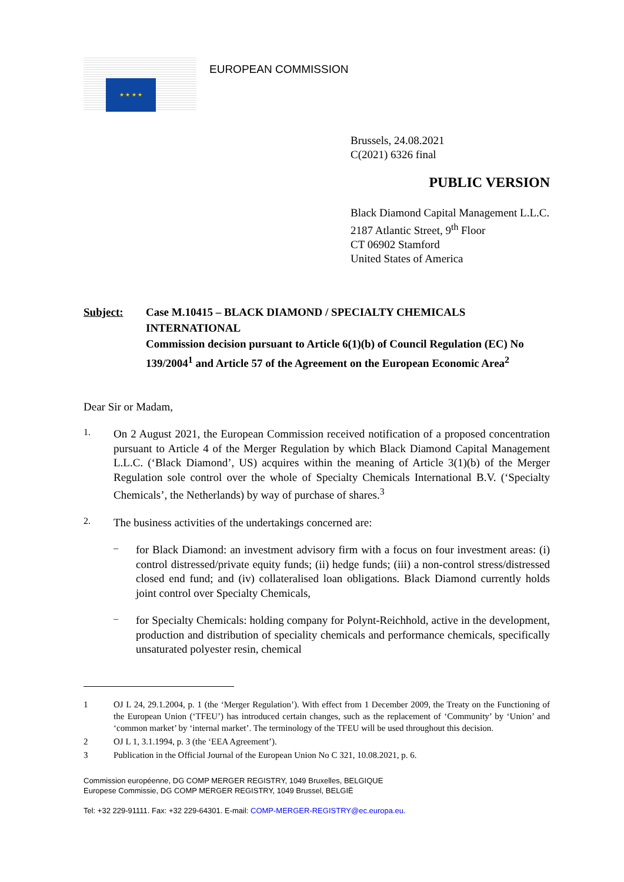★ ★ ★ ★
EUROPEAN COMMISSION
Brussels, 24.08.2021
C(2021) 6326 final
PUBLIC VERSION
Black Diamond Capital Management L.L.C.
2187 Atlantic Street, 9<sup>th</sup> Floor
CT 06902 Stamford
United States of America
Subject: Case M.10415 – BLACK DIAMOND / SPECIALTY CHEMICALS INTERNATIONAL
Commission decision pursuant to Article 6(1)(b) of Council Regulation (EC) No 139/2004<sup>1</sup> and Article 57 of the Agreement on the European Economic Area<sup>2</sup>
Dear Sir or Madam,
1.
On 2 August 2021, the European Commission received notification of a proposed concentration pursuant to Article 4 of the Merger Regulation by which Black Diamond Capital Management L.L.C. (‘Black Diamond’, US) acquires within the meaning of Article 3(1)(b) of the Merger Regulation sole control over the whole of Specialty Chemicals International B.V. (‘Specialty Chemicals’, the Netherlands) by way of purchase of shares.<sup>3</sup>
2.
The business activities of the undertakings concerned are:
–
for Black Diamond: an investment advisory firm with a focus on four investment areas: (i) control distressed/private equity funds; (ii) hedge funds; (iii) a non-control stress/distressed closed end fund; and (iv) collateralised loan obligations. Black Diamond currently holds joint control over Specialty Chemicals,
–
for Specialty Chemicals: holding company for Polynt-Reichhold, active in the development, production and distribution of speciality chemicals and performance chemicals, specifically unsaturated polyester resin, chemical
1 OJ L 24, 29.1.2004, p. 1 (the ‘Merger Regulation’). With effect from 1 December 2009, the Treaty on the Functioning of the European Union (‘TFEU’) has introduced certain changes, such as the replacement of ‘Community’ by ‘Union’ and ‘common market’ by ‘internal market’. The terminology of the TFEU will be used throughout this decision.
2 OJ L 1, 3.1.1994, p. 3 (the ‘EEA Agreement’).
3 Publication in the Official Journal of the European Union No C 321, 10.08.2021, p. 6.
Commission européenne, DG COMP MERGER REGISTRY, 1049 Bruxelles, BELGIQUE
Europese Commissie, DG COMP MERGER REGISTRY, 1049 Brussel, BELGIË
Tel: +32 229-91111. Fax: +32 229-64301. E-mail: COMP-MERGER-REGISTRY@ec.europa.eu.